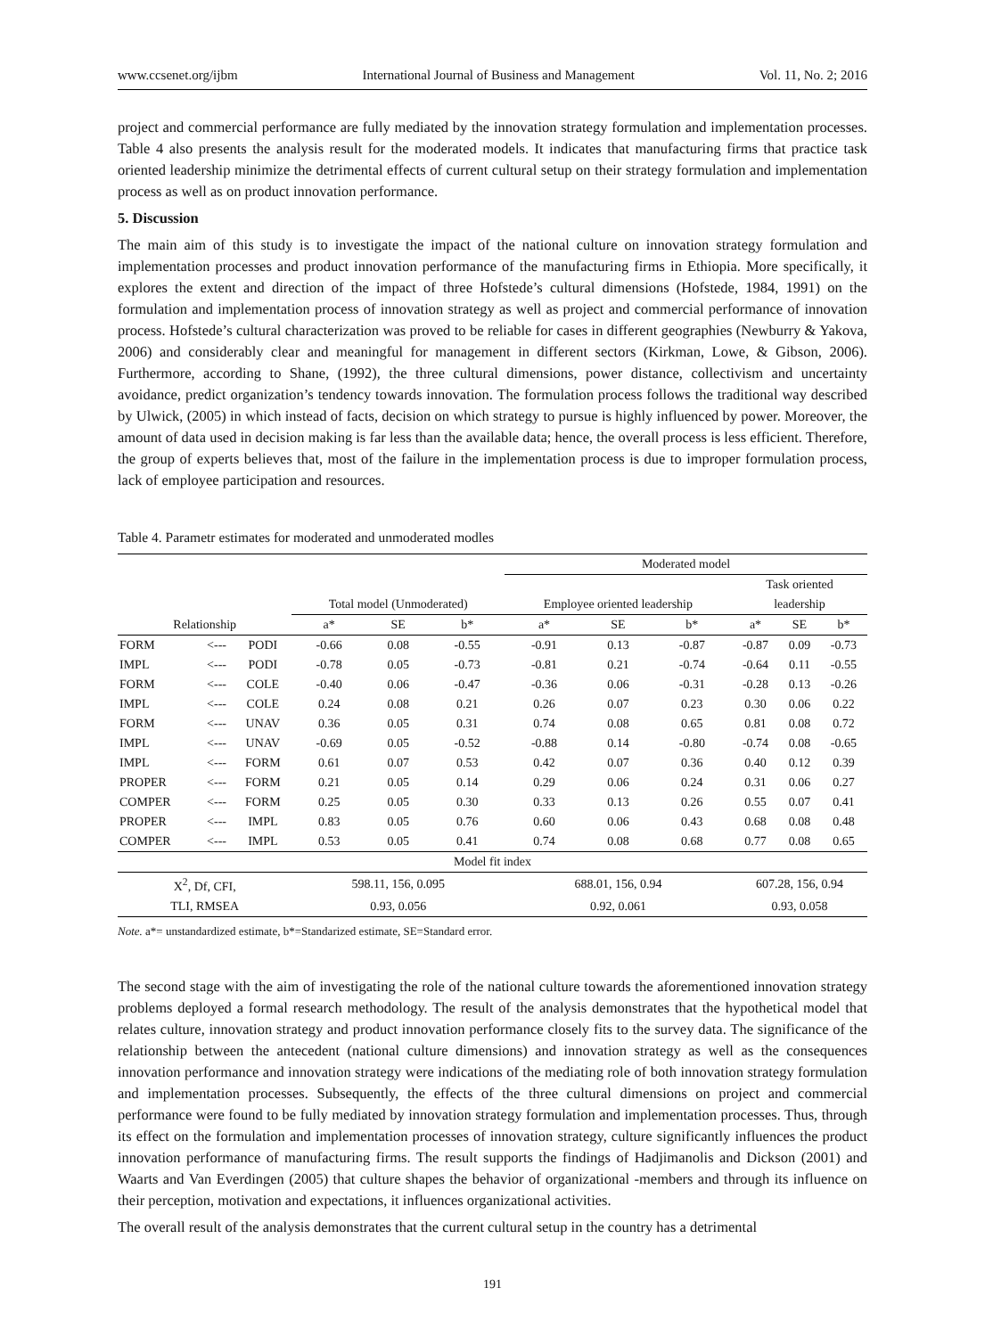www.ccsenet.org/ijbm International Journal of Business and Management Vol. 11, No. 2; 2016
project and commercial performance are fully mediated by the innovation strategy formulation and implementation processes. Table 4 also presents the analysis result for the moderated models. It indicates that manufacturing firms that practice task oriented leadership minimize the detrimental effects of current cultural setup on their strategy formulation and implementation process as well as on product innovation performance.
5. Discussion
The main aim of this study is to investigate the impact of the national culture on innovation strategy formulation and implementation processes and product innovation performance of the manufacturing firms in Ethiopia. More specifically, it explores the extent and direction of the impact of three Hofstede’s cultural dimensions (Hofstede, 1984, 1991) on the formulation and implementation process of innovation strategy as well as project and commercial performance of innovation process. Hofstede’s cultural characterization was proved to be reliable for cases in different geographies (Newburry & Yakova, 2006) and considerably clear and meaningful for management in different sectors (Kirkman, Lowe, & Gibson, 2006). Furthermore, according to Shane, (1992), the three cultural dimensions, power distance, collectivism and uncertainty avoidance, predict organization’s tendency towards innovation. The formulation process follows the traditional way described by Ulwick, (2005) in which instead of facts, decision on which strategy to pursue is highly influenced by power. Moreover, the amount of data used in decision making is far less than the available data; hence, the overall process is less efficient. Therefore, the group of experts believes that, most of the failure in the implementation process is due to improper formulation process, lack of employee participation and resources.
Table 4. Parametr estimates for moderated and unmoderated modles
| | | | | | | Moderated model | | | | | |
| | | | | | | | | | Task oriented | | |
| | | | Total model (Unmoderated) | | | Employee oriented leadership | | | leadership | | |
| Relationship | | | a* | SE | b* | a* | SE | b* | a* | SE | b* |
| FORM | <--- | PODI | -0.66 | 0.08 | -0.55 | -0.91 | 0.13 | -0.87 | -0.87 | 0.09 | -0.73 |
| IMPL | <--- | PODI | -0.78 | 0.05 | -0.73 | -0.81 | 0.21 | -0.74 | -0.64 | 0.11 | -0.55 |
| FORM | <--- | COLE | -0.40 | 0.06 | -0.47 | -0.36 | 0.06 | -0.31 | -0.28 | 0.13 | -0.26 |
| IMPL | <--- | COLE | 0.24 | 0.08 | 0.21 | 0.26 | 0.07 | 0.23 | 0.30 | 0.06 | 0.22 |
| FORM | <--- | UNAV | 0.36 | 0.05 | 0.31 | 0.74 | 0.08 | 0.65 | 0.81 | 0.08 | 0.72 |
| IMPL | <--- | UNAV | -0.69 | 0.05 | -0.52 | -0.88 | 0.14 | -0.80 | -0.74 | 0.08 | -0.65 |
| IMPL | <--- | FORM | 0.61 | 0.07 | 0.53 | 0.42 | 0.07 | 0.36 | 0.40 | 0.12 | 0.39 |
| PROPER | <--- | FORM | 0.21 | 0.05 | 0.14 | 0.29 | 0.06 | 0.24 | 0.31 | 0.06 | 0.27 |
| COMPER | <--- | FORM | 0.25 | 0.05 | 0.30 | 0.33 | 0.13 | 0.26 | 0.55 | 0.07 | 0.41 |
| PROPER | <--- | IMPL | 0.83 | 0.05 | 0.76 | 0.60 | 0.06 | 0.43 | 0.68 | 0.08 | 0.48 |
| COMPER | <--- | IMPL | 0.53 | 0.05 | 0.41 | 0.74 | 0.08 | 0.68 | 0.77 | 0.08 | 0.65 |
| Model fit index | | | | | | | | | | | |
| X<sup>2</sup>, Df, CFI, | | | 598.11, 156, 0.095 | | | 688.01, 156, 0.94 | | | 607.28, 156, 0.94 | | |
| TLI, RMSEA | | | 0.93, 0.056 | | | 0.92, 0.061 | | | 0.93, 0.058 | | |
Note. a*= unstandardized estimate, b*=Standarized estimate, SE=Standard error.
The second stage with the aim of investigating the role of the national culture towards the aforementioned innovation strategy problems deployed a formal research methodology. The result of the analysis demonstrates that the hypothetical model that relates culture, innovation strategy and product innovation performance closely fits to the survey data. The significance of the relationship between the antecedent (national culture dimensions) and innovation strategy as well as the consequences innovation performance and innovation strategy were indications of the mediating role of both innovation strategy formulation and implementation processes. Subsequently, the effects of the three cultural dimensions on project and commercial performance were found to be fully mediated by innovation strategy formulation and implementation processes. Thus, through its effect on the formulation and implementation processes of innovation strategy, culture significantly influences the product innovation performance of manufacturing firms. The result supports the findings of Hadjimanolis and Dickson (2001) and Waarts and Van Everdingen (2005) that culture shapes the behavior of organizational -members and through its influence on their perception, motivation and expectations, it influences organizational activities.
The overall result of the analysis demonstrates that the current cultural setup in the country has a detrimental
191